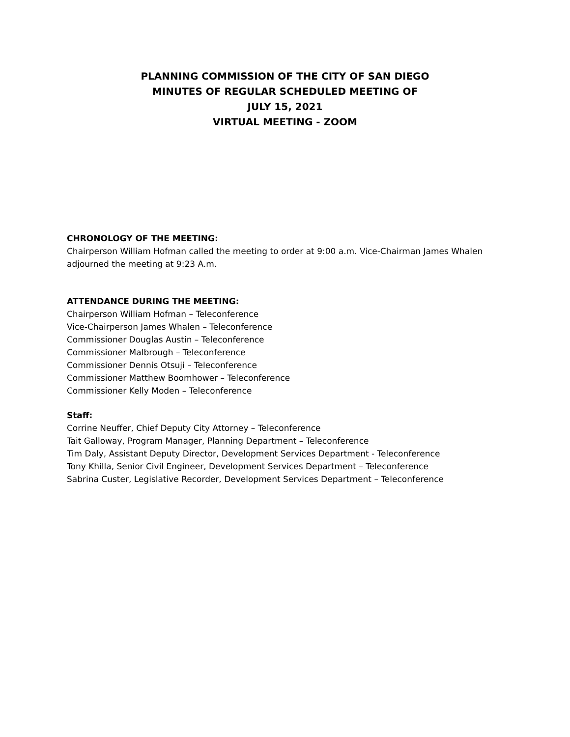PLANNING COMMISSION OF THE CITY OF SAN DIEGO
MINUTES OF REGULAR SCHEDULED MEETING OF
JULY 15, 2021
VIRTUAL MEETING - ZOOM
CHRONOLOGY OF THE MEETING:
Chairperson William Hofman called the meeting to order at 9:00 a.m. Vice-Chairman James Whalen adjourned the meeting at 9:23 A.m.
ATTENDANCE DURING THE MEETING:
Chairperson William Hofman – Teleconference
Vice-Chairperson James Whalen – Teleconference
Commissioner Douglas Austin – Teleconference
Commissioner Malbrough – Teleconference
Commissioner Dennis Otsuji – Teleconference
Commissioner Matthew Boomhower – Teleconference
Commissioner Kelly Moden – Teleconference
Staff:
Corrine Neuffer, Chief Deputy City Attorney – Teleconference
Tait Galloway, Program Manager, Planning Department – Teleconference
Tim Daly, Assistant Deputy Director, Development Services Department - Teleconference
Tony Khilla, Senior Civil Engineer, Development Services Department – Teleconference
Sabrina Custer, Legislative Recorder, Development Services Department – Teleconference